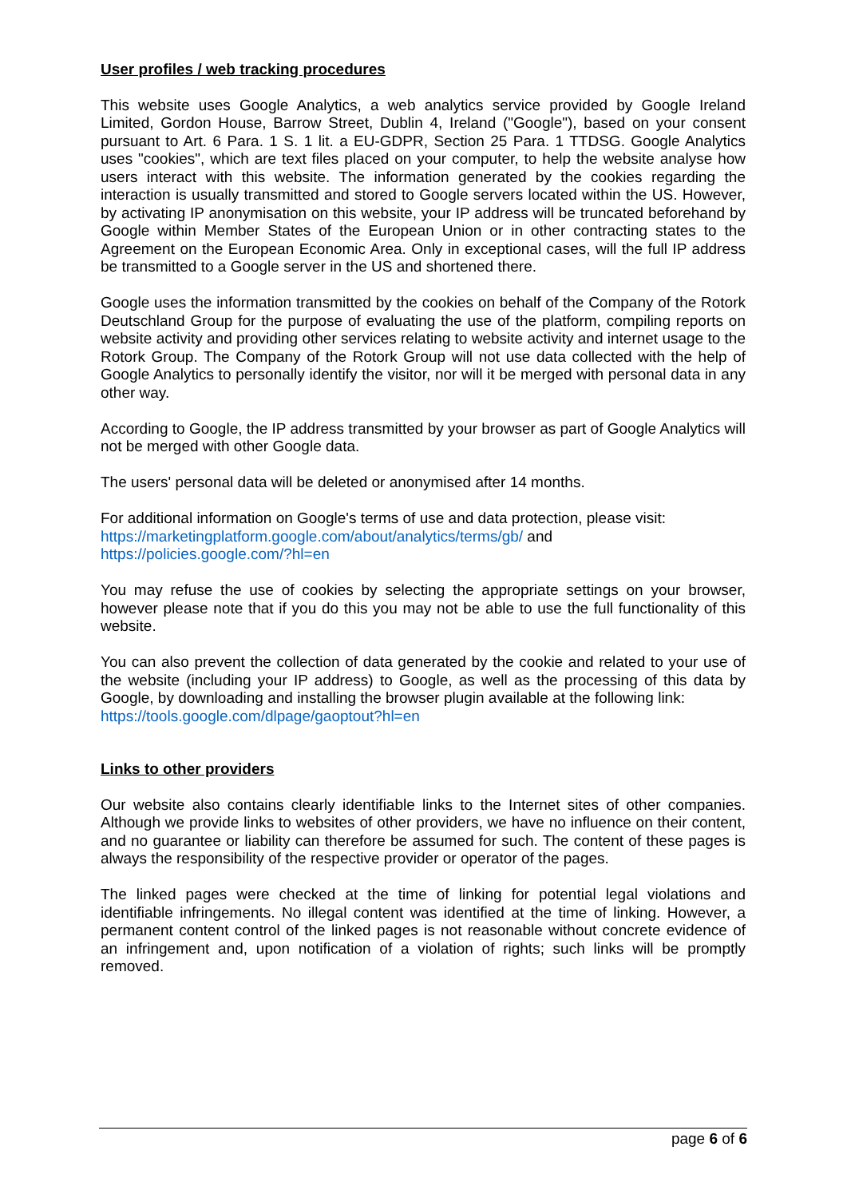User profiles / web tracking procedures
This website uses Google Analytics, a web analytics service provided by Google Ireland Limited, Gordon House, Barrow Street, Dublin 4, Ireland ("Google"), based on your consent pursuant to Art. 6 Para. 1 S. 1 lit. a EU-GDPR, Section 25 Para. 1 TTDSG. Google Analytics uses "cookies", which are text files placed on your computer, to help the website analyse how users interact with this website. The information generated by the cookies regarding the interaction is usually transmitted and stored to Google servers located within the US. However, by activating IP anonymisation on this website, your IP address will be truncated beforehand by Google within Member States of the European Union or in other contracting states to the Agreement on the European Economic Area. Only in exceptional cases, will the full IP address be transmitted to a Google server in the US and shortened there.
Google uses the information transmitted by the cookies on behalf of the Company of the Rotork Deutschland Group for the purpose of evaluating the use of the platform, compiling reports on website activity and providing other services relating to website activity and internet usage to the Rotork Group. The Company of the Rotork Group will not use data collected with the help of Google Analytics to personally identify the visitor, nor will it be merged with personal data in any other way.
According to Google, the IP address transmitted by your browser as part of Google Analytics will not be merged with other Google data.
The users' personal data will be deleted or anonymised after 14 months.
For additional information on Google's terms of use and data protection, please visit:
https://marketingplatform.google.com/about/analytics/terms/gb/ and
https://policies.google.com/?hl=en
You may refuse the use of cookies by selecting the appropriate settings on your browser, however please note that if you do this you may not be able to use the full functionality of this website.
You can also prevent the collection of data generated by the cookie and related to your use of the website (including your IP address) to Google, as well as the processing of this data by Google, by downloading and installing the browser plugin available at the following link:
https://tools.google.com/dlpage/gaoptout?hl=en
Links to other providers
Our website also contains clearly identifiable links to the Internet sites of other companies. Although we provide links to websites of other providers, we have no influence on their content, and no guarantee or liability can therefore be assumed for such. The content of these pages is always the responsibility of the respective provider or operator of the pages.
The linked pages were checked at the time of linking for potential legal violations and identifiable infringements. No illegal content was identified at the time of linking. However, a permanent content control of the linked pages is not reasonable without concrete evidence of an infringement and, upon notification of a violation of rights; such links will be promptly removed.
page 6 of 6